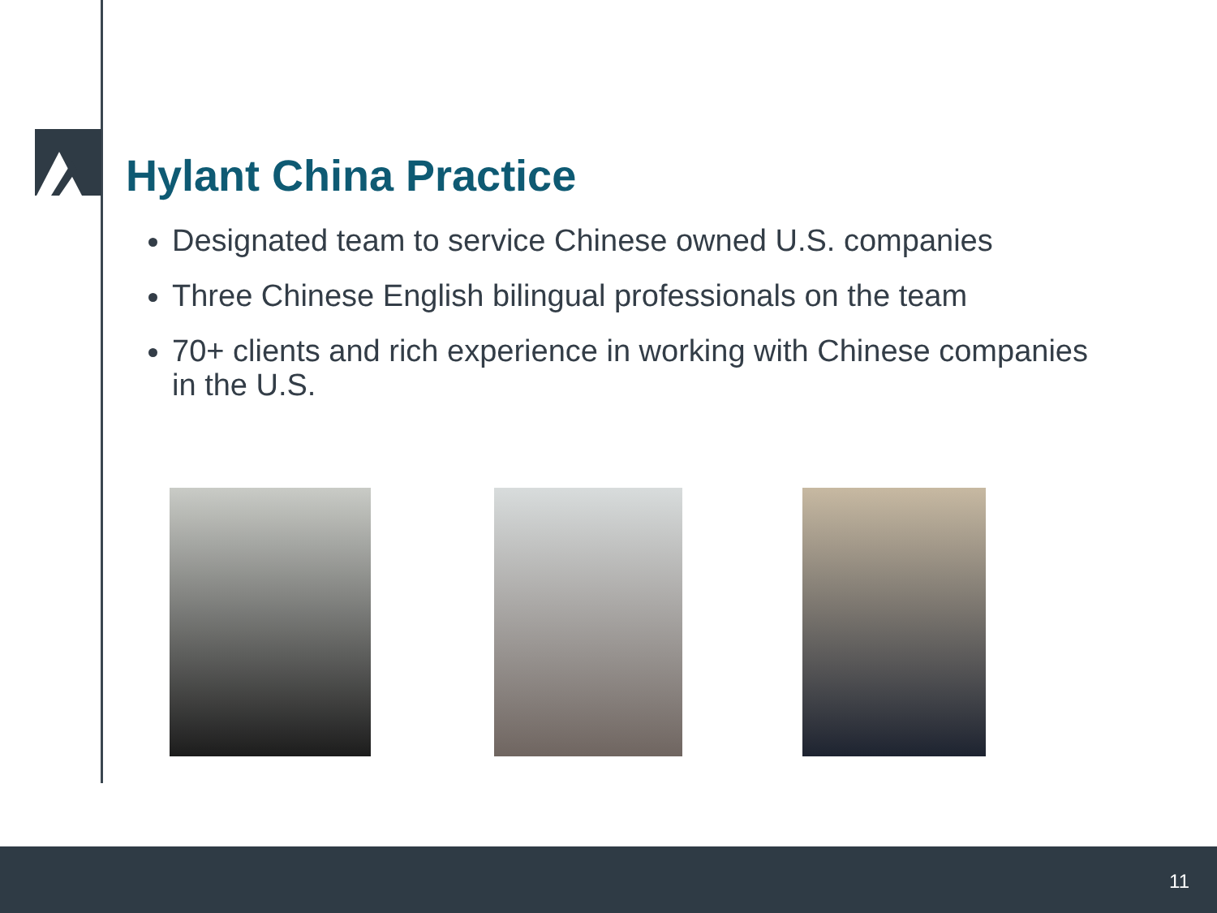Hylant China Practice
Designated team to service Chinese owned U.S. companies
Three Chinese English bilingual professionals on the team
70+ clients and rich experience in working with Chinese companies in the U.S.
11